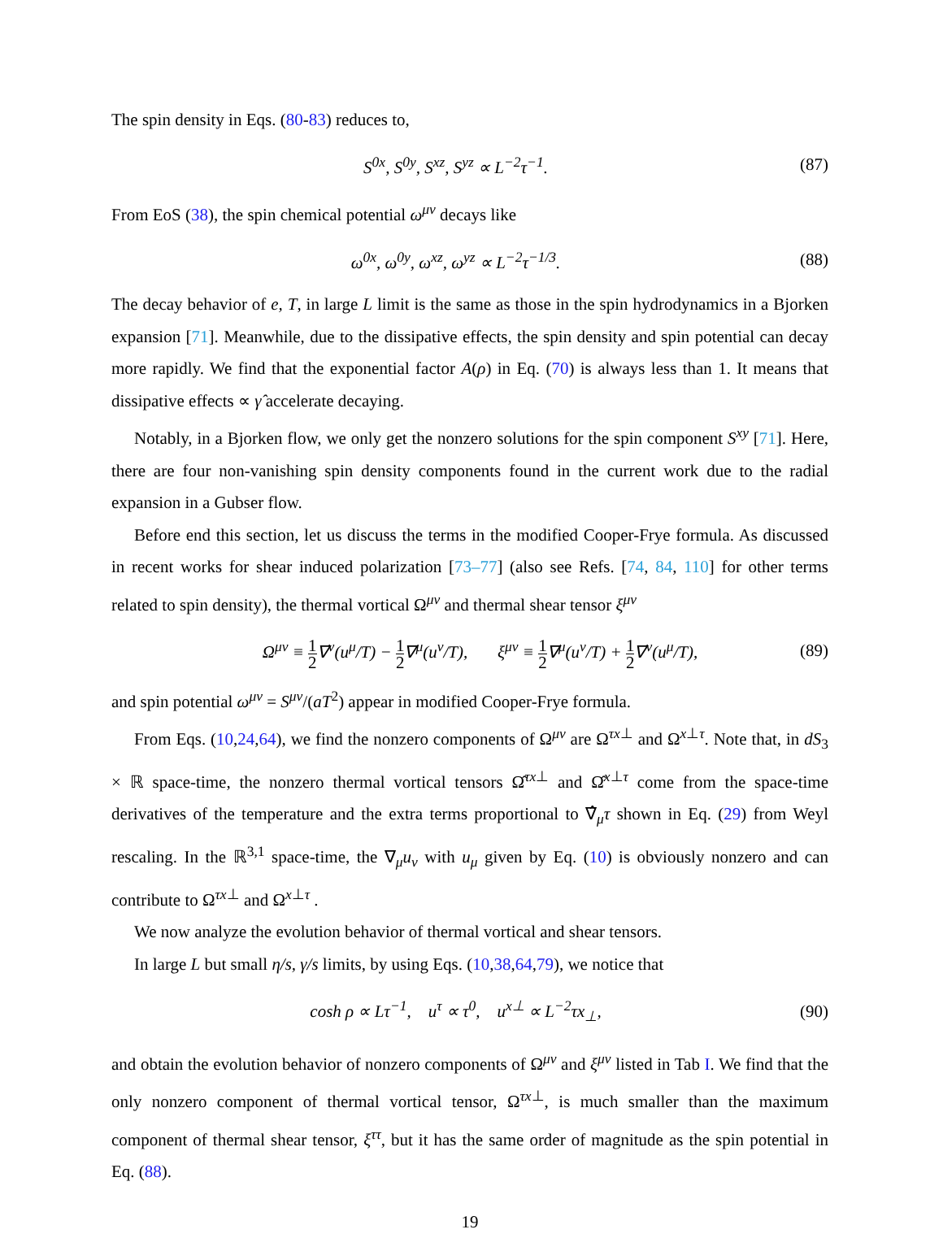The spin density in Eqs. (80-83) reduces to,
S<sup>0x</sup>, S<sup>0y</sup>, S<sup>xz</sup>, S<sup>yz</sup> ∝ L<sup>−2</sup>τ<sup>−1</sup>. (87)
From EoS (38), the spin chemical potential ω<sup>μν</sup> decays like
ω<sup>0x</sup>, ω<sup>0y</sup>, ω<sup>xz</sup>, ω<sup>yz</sup> ∝ L<sup>−2</sup>τ<sup>−1/3</sup>. (88)
The decay behavior of e, T, in large L limit is the same as those in the spin hydrodynamics in a Bjorken expansion [71]. Meanwhile, due to the dissipative effects, the spin density and spin potential can decay more rapidly. We find that the exponential factor A(ρ) in Eq. (70) is always less than 1. It means that dissipative effects ∝ γ̂ accelerate decaying.
Notably, in a Bjorken flow, we only get the nonzero solutions for the spin component S<sup>xy</sup> [71]. Here, there are four non-vanishing spin density components found in the current work due to the radial expansion in a Gubser flow.
Before end this section, let us discuss the terms in the modified Cooper-Frye formula. As discussed in recent works for shear induced polarization [73–77] (also see Refs. [74, 84, 110] for other terms related to spin density), the thermal vortical Ω<sup>μν</sup> and thermal shear tensor ξ<sup>μν</sup>
Ω<sup>μν</sup> ≡ 1 2∇<sup>ν</sup>(u<sup>μ</sup>/T) − 1 2∇<sup>μ</sup>(u<sup>ν</sup>/T), ξ<sup>μν</sup> ≡ 1 2∇<sup>μ</sup>(u<sup>ν</sup>/T) + 1 2∇<sup>ν</sup>(u<sup>μ</sup>/T), (89)
and spin potential ω<sup>μν</sup> = S<sup>μν</sup>/(aT<sup>2</sup>) appear in modified Cooper-Frye formula.
From Eqs. (10,24,64), we find the nonzero components of Ω<sup>μν</sup> are Ω<sup>τx⊥</sup> and Ω<sup>x⊥τ</sup>. Note that, in dS<sub>3</sub> × ℝ space-time, the nonzero thermal vortical tensors Ω̂<sup>τx⊥</sup> and Ω̂<sup>x⊥τ</sup> come from the space-time derivatives of the temperature and the extra terms proportional to ∇̂<sub>μ</sub>τ shown in Eq. (29) from Weyl rescaling. In the ℝ<sup>3,1</sup> space-time, the ∇<sub>μ</sub>u<sub>ν</sub> with u<sub>μ</sub> given by Eq. (10) is obviously nonzero and can contribute to Ω<sup>τx⊥</sup> and Ω<sup>x⊥τ</sup> .
We now analyze the evolution behavior of thermal vortical and shear tensors.
In large L but small η/s, γ/s limits, by using Eqs. (10,38,64,79), we notice that
cosh ρ ∝ Lτ<sup>−1</sup>, u<sup>τ</sup> ∝ τ<sup>0</sup>, u<sup>x⊥</sup> ∝ L<sup>−2</sup>τx<sub>⊥</sub>, (90)
and obtain the evolution behavior of nonzero components of Ω<sup>μν</sup> and ξ<sup>μν</sup> listed in Tab I. We find that the only nonzero component of thermal vortical tensor, Ω<sup>τx⊥</sup>, is much smaller than the maximum component of thermal shear tensor, ξ<sup>ττ</sup>, but it has the same order of magnitude as the spin potential in Eq. (88).
19